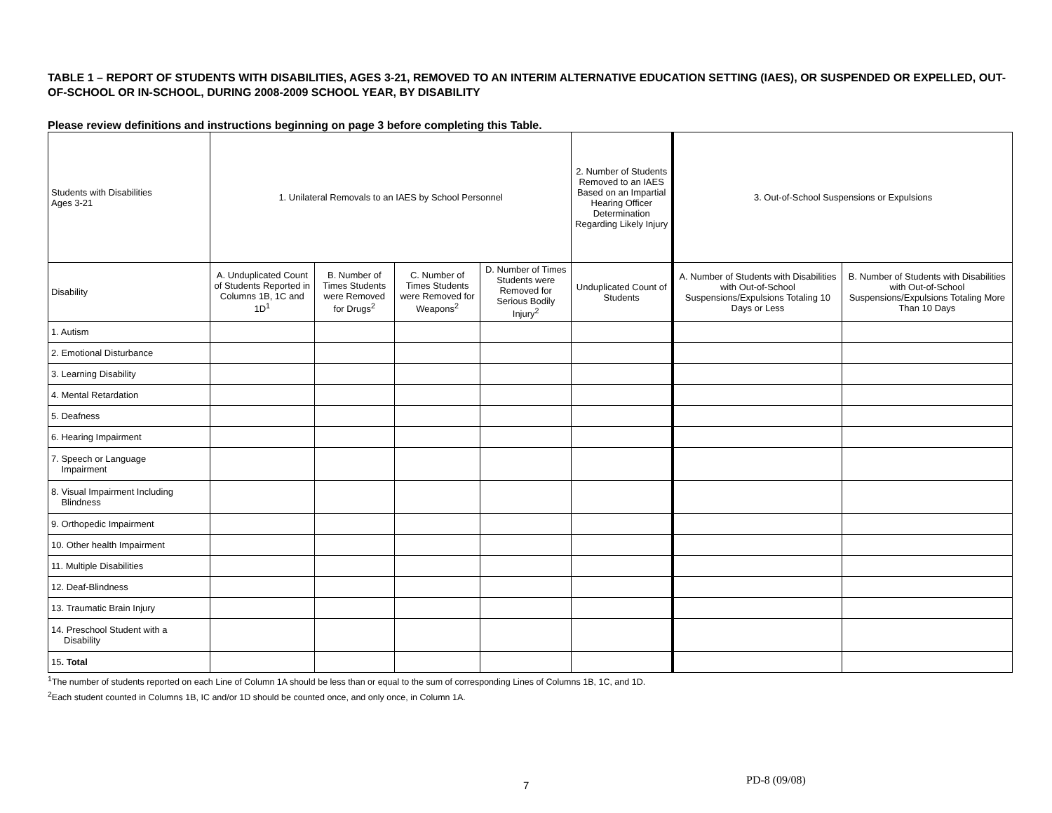TABLE 1 – REPORT OF STUDENTS WITH DISABILITIES, AGES 3-21, REMOVED TO AN INTERIM ALTERNATIVE EDUCATION SETTING (IAES), OR SUSPENDED OR EXPELLED, OUT-OF-SCHOOL OR IN-SCHOOL, DURING 2008-2009 SCHOOL YEAR, BY DISABILITY
Please review definitions and instructions beginning on page 3 before completing this Table.
| Students with Disabilities Ages 3-21 | 1. Unilateral Removals to an IAES by School Personnel | | | | 2. Number of Students Removed to an IAES Based on an Impartial Hearing Officer Determination Regarding Likely Injury | 3. Out-of-School Suspensions or Expulsions | |
| --- | --- | --- | --- | --- | --- | --- | --- |
| Disability | A. Unduplicated Count of Students Reported in Columns 1B, 1C and 1D<sup>1</sup> | B. Number of Times Students were Removed for Drugs<sup>2</sup> | C. Number of Times Students were Removed for Weapons<sup>2</sup> | D. Number of Times Students were Removed for Serious Bodily Injury<sup>2</sup> | Unduplicated Count of Students | A. Number of Students with Disabilities with Out-of-School Suspensions/Expulsions Totaling 10 Days or Less | B. Number of Students with Disabilities with Out-of-School Suspensions/Expulsions Totaling More Than 10 Days |
| 1. Autism | | | | | | | |
| 2. Emotional Disturbance | | | | | | | |
| 3. Learning Disability | | | | | | | |
| 4. Mental Retardation | | | | | | | |
| 5. Deafness | | | | | | | |
| 6. Hearing Impairment | | | | | | | |
| 7. Speech or Language Impairment | | | | | | | |
| 8. Visual Impairment Including Blindness | | | | | | | |
| 9. Orthopedic Impairment | | | | | | | |
| 10. Other health Impairment | | | | | | | |
| 11. Multiple Disabilities | | | | | | | |
| 12. Deaf-Blindness | | | | | | | |
| 13. Traumatic Brain Injury | | | | | | | |
| 14. Preschool Student with a Disability | | | | | | | |
| 15 . Total | | | | | | | |
<sup>1</sup> The number of students reported on each Line of Column 1A should be less than or equal to the sum of corresponding Lines of Columns 1B, 1C, and 1D.
<sup>2</sup> Each student counted in Columns 1B, IC and/or 1D should be counted once, and only once, in Column 1A.
7 PD-8 (09/08)